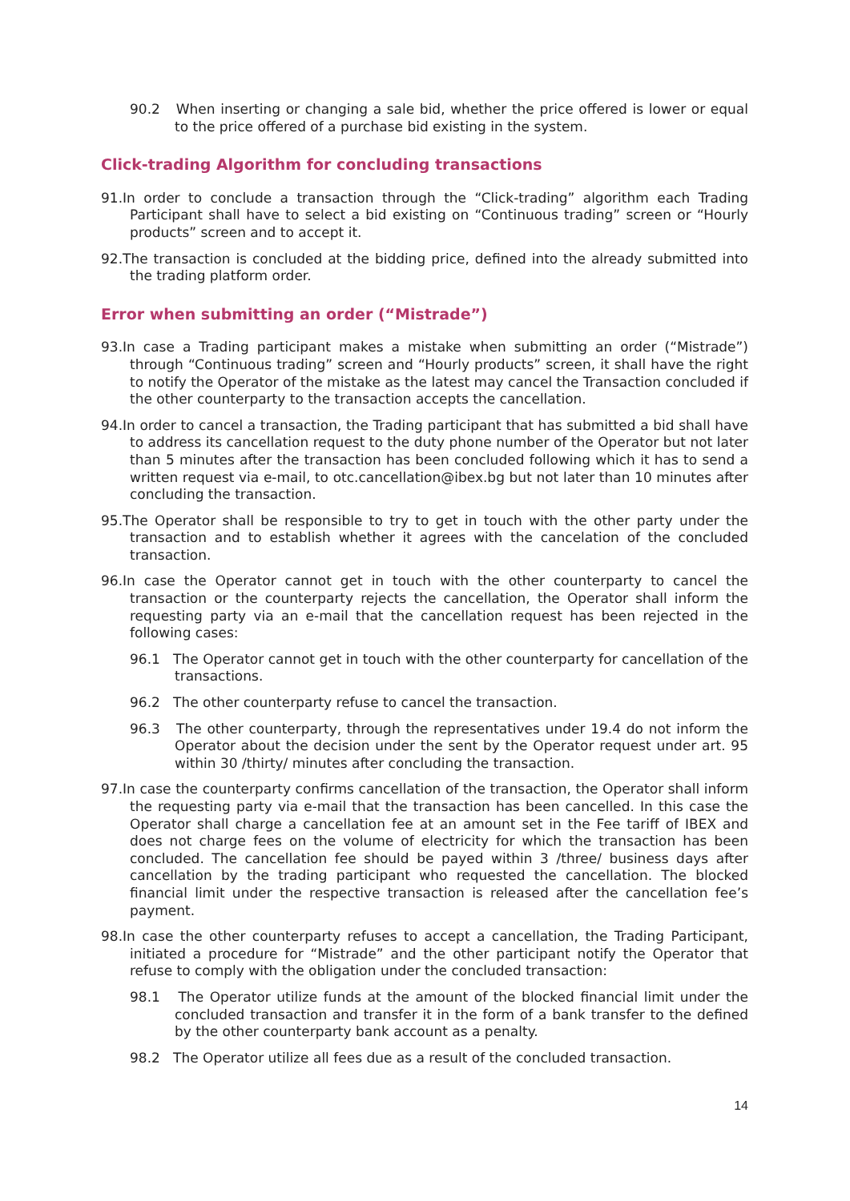90.2 When inserting or changing a sale bid, whether the price offered is lower or equal to the price offered of a purchase bid existing in the system.
Click-trading Algorithm for concluding transactions
91.In order to conclude a transaction through the “Click-trading” algorithm each Trading Participant shall have to select a bid existing on “Continuous trading” screen or “Hourly products” screen and to accept it.
92.The transaction is concluded at the bidding price, defined into the already submitted into the trading platform order.
Error when submitting an order (“Mistrade”)
93.In case a Trading participant makes a mistake when submitting an order (“Mistrade”) through “Continuous trading” screen and “Hourly products” screen, it shall have the right to notify the Operator of the mistake as the latest may cancel the Transaction concluded if the other counterparty to the transaction accepts the cancellation.
94.In order to cancel a transaction, the Trading participant that has submitted a bid shall have to address its cancellation request to the duty phone number of the Operator but not later than 5 minutes after the transaction has been concluded following which it has to send a written request via e-mail, to otc.cancellation@ibex.bg but not later than 10 minutes after concluding the transaction.
95.The Operator shall be responsible to try to get in touch with the other party under the transaction and to establish whether it agrees with the cancelation of the concluded transaction.
96.In case the Operator cannot get in touch with the other counterparty to cancel the transaction or the counterparty rejects the cancellation, the Operator shall inform the requesting party via an e-mail that the cancellation request has been rejected in the following cases:
96.1 The Operator cannot get in touch with the other counterparty for cancellation of the transactions.
96.2 The other counterparty refuse to cancel the transaction.
96.3 The other counterparty, through the representatives under 19.4 do not inform the Operator about the decision under the sent by the Operator request under art. 95 within 30 /thirty/ minutes after concluding the transaction.
97.In case the counterparty confirms cancellation of the transaction, the Operator shall inform the requesting party via e-mail that the transaction has been cancelled. In this case the Operator shall charge a cancellation fee at an amount set in the Fee tariff of IBEX and does not charge fees on the volume of electricity for which the transaction has been concluded. The cancellation fee should be payed within 3 /three/ business days after cancellation by the trading participant who requested the cancellation. The blocked financial limit under the respective transaction is released after the cancellation fee’s payment.
98.In case the other counterparty refuses to accept a cancellation, the Trading Participant, initiated a procedure for “Mistrade” and the other participant notify the Operator that refuse to comply with the obligation under the concluded transaction:
98.1 The Operator utilize funds at the amount of the blocked financial limit under the concluded transaction and transfer it in the form of a bank transfer to the defined by the other counterparty bank account as a penalty.
98.2 The Operator utilize all fees due as a result of the concluded transaction.
14